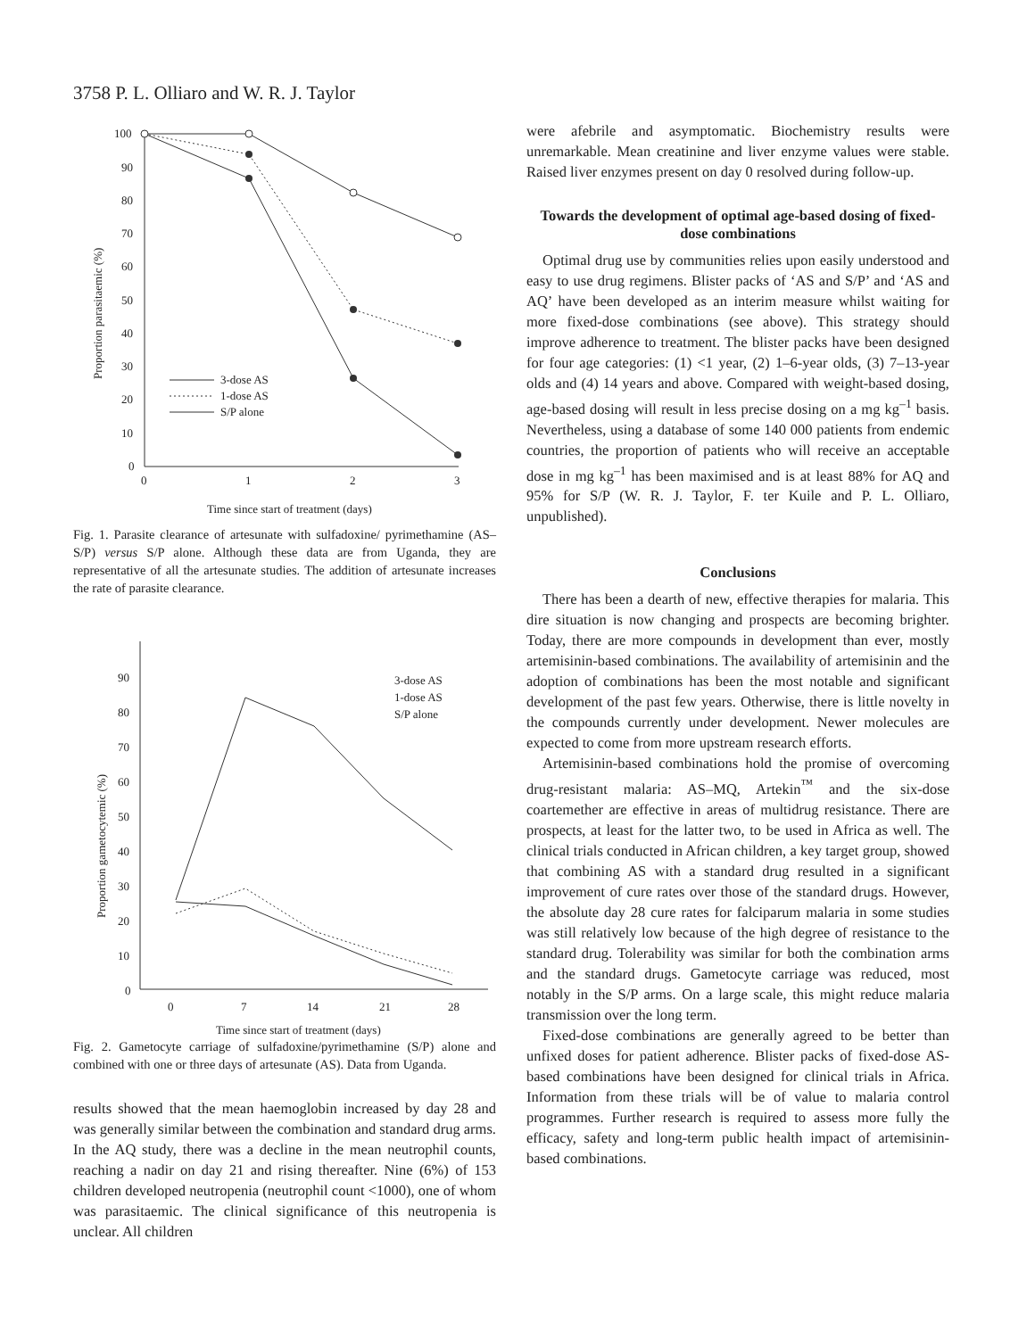3758 P. L. Olliaro and W. R. J. Taylor
100
90
80
70
60
50
40
30
20
10
0
0
1
2
3
Time since start of treatment (days)
Proportion parasitaemic (%)
3-dose AS
1-dose AS
S/P alone
Fig. 1. Parasite clearance of artesunate with sulfadoxine/ pyrimethamine (AS–S/P) versus S/P alone. Although these data are from Uganda, they are representative of all the artesunate studies. The addition of artesunate increases the rate of parasite clearance.
90
80
70
60
50
40
30
20
10
0
0
7
14
21
28
Time since start of treatment (days)
Proportion gametocytemic (%)
3-dose AS
1-dose AS
S/P alone
Fig. 2. Gametocyte carriage of sulfadoxine/pyrimethamine (S/P) alone and combined with one or three days of artesunate (AS). Data from Uganda.
results showed that the mean haemoglobin increased by day 28 and was generally similar between the combination and standard drug arms. In the AQ study, there was a decline in the mean neutrophil counts, reaching a nadir on day 21 and rising thereafter. Nine (6%) of 153 children developed neutropenia (neutrophil count <1000), one of whom was parasitaemic. The clinical significance of this neutropenia is unclear. All children
were afebrile and asymptomatic. Biochemistry results were unremarkable. Mean creatinine and liver enzyme values were stable. Raised liver enzymes present on day 0 resolved during follow-up.
Towards the development of optimal age-based dosing of fixed-dose combinations
Optimal drug use by communities relies upon easily understood and easy to use drug regimens. Blister packs of ‘AS and S/P’ and ‘AS and AQ’ have been developed as an interim measure whilst waiting for more fixed-dose combinations (see above). This strategy should improve adherence to treatment. The blister packs have been designed for four age categories: (1) <1 year, (2) 1–6-year olds, (3) 7–13-year olds and (4) 14 years and above. Compared with weight-based dosing, age-based dosing will result in less precise dosing on a mg kg<sup>–1</sup> basis. Nevertheless, using a database of some 140 000 patients from endemic countries, the proportion of patients who will receive an acceptable dose in mg kg<sup>–1</sup> has been maximised and is at least 88% for AQ and 95% for S/P (W. R. J. Taylor, F. ter Kuile and P. L. Olliaro, unpublished).
Conclusions
There has been a dearth of new, effective therapies for malaria. This dire situation is now changing and prospects are becoming brighter. Today, there are more compounds in development than ever, mostly artemisinin-based combinations. The availability of artemisinin and the adoption of combinations has been the most notable and significant development of the past few years. Otherwise, there is little novelty in the compounds currently under development. Newer molecules are expected to come from more upstream research efforts.
Artemisinin-based combinations hold the promise of overcoming drug-resistant malaria: AS–MQ, Artekin<sup>™</sup> and the six-dose coartemether are effective in areas of multidrug resistance. There are prospects, at least for the latter two, to be used in Africa as well. The clinical trials conducted in African children, a key target group, showed that combining AS with a standard drug resulted in a significant improvement of cure rates over those of the standard drugs. However, the absolute day 28 cure rates for falciparum malaria in some studies was still relatively low because of the high degree of resistance to the standard drug. Tolerability was similar for both the combination arms and the standard drugs. Gametocyte carriage was reduced, most notably in the S/P arms. On a large scale, this might reduce malaria transmission over the long term.
Fixed-dose combinations are generally agreed to be better than unfixed doses for patient adherence. Blister packs of fixed-dose AS-based combinations have been designed for clinical trials in Africa. Information from these trials will be of value to malaria control programmes. Further research is required to assess more fully the efficacy, safety and long-term public health impact of artemisinin-based combinations.